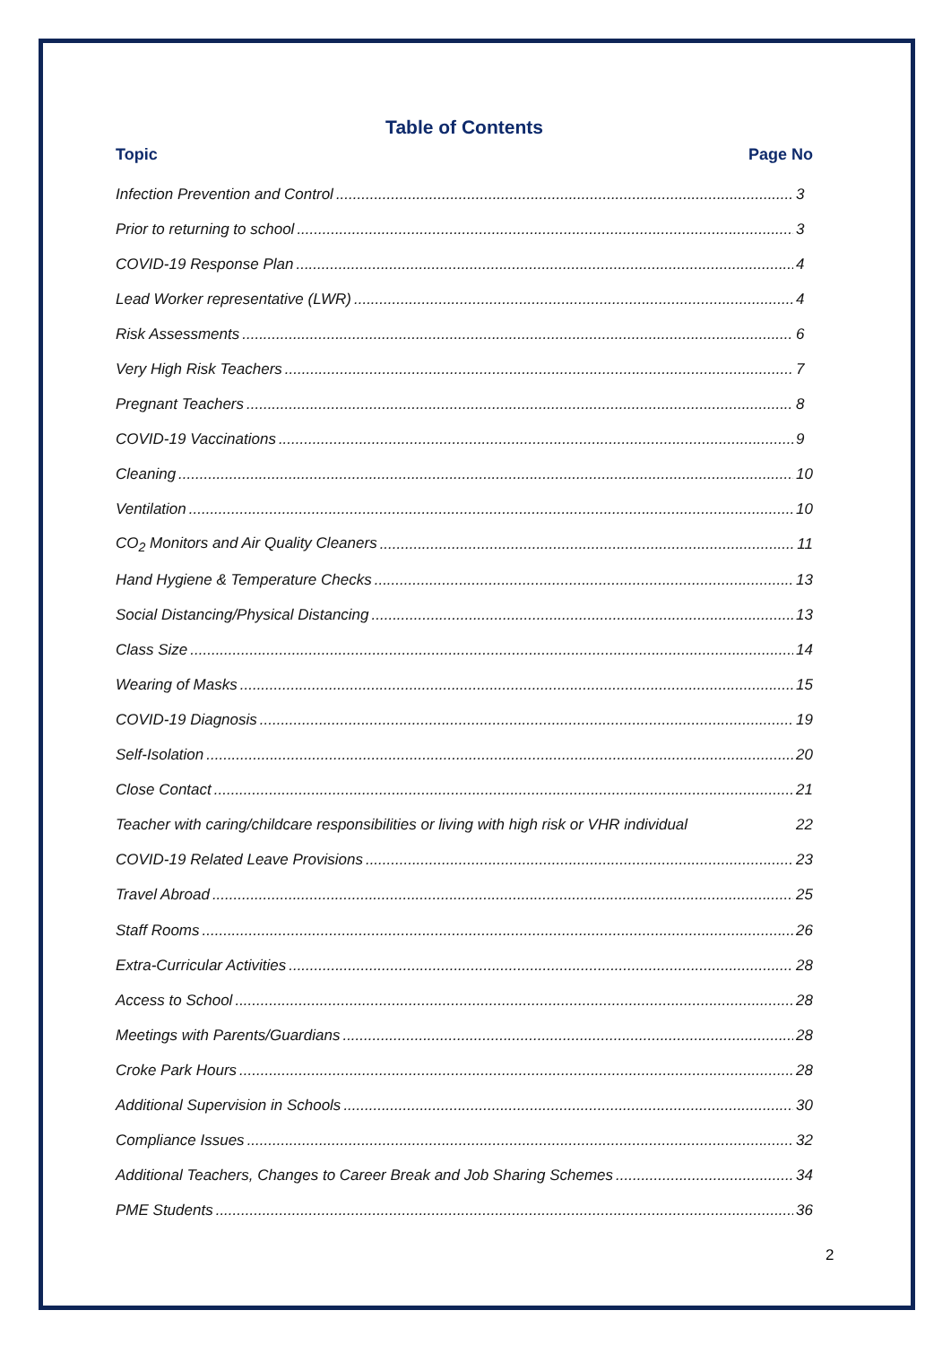Table of Contents
Topic Page No
Infection Prevention and Control 3
Prior to returning to school 3
COVID-19 Response Plan 4
Lead Worker representative (LWR) 4
Risk Assessments 6
Very High Risk Teachers 7
Pregnant Teachers 8
COVID-19 Vaccinations 9
Cleaning 10
Ventilation 10
CO<sub>2</sub> Monitors and Air Quality Cleaners 11
Hand Hygiene & Temperature Checks 13
Social Distancing/Physical Distancing 13
Class Size 14
Wearing of Masks 15
COVID-19 Diagnosis 19
Self-Isolation 20
Close Contact 21
Teacher with caring/childcare responsibilities or living with high risk or VHR individual 22
COVID-19 Related Leave Provisions 23
Travel Abroad 25
Staff Rooms 26
Extra-Curricular Activities 28
Access to School 28
Meetings with Parents/Guardians 28
Croke Park Hours 28
Additional Supervision in Schools 30
Compliance Issues 32
Additional Teachers, Changes to Career Break and Job Sharing Schemes 34
PME Students 36
2